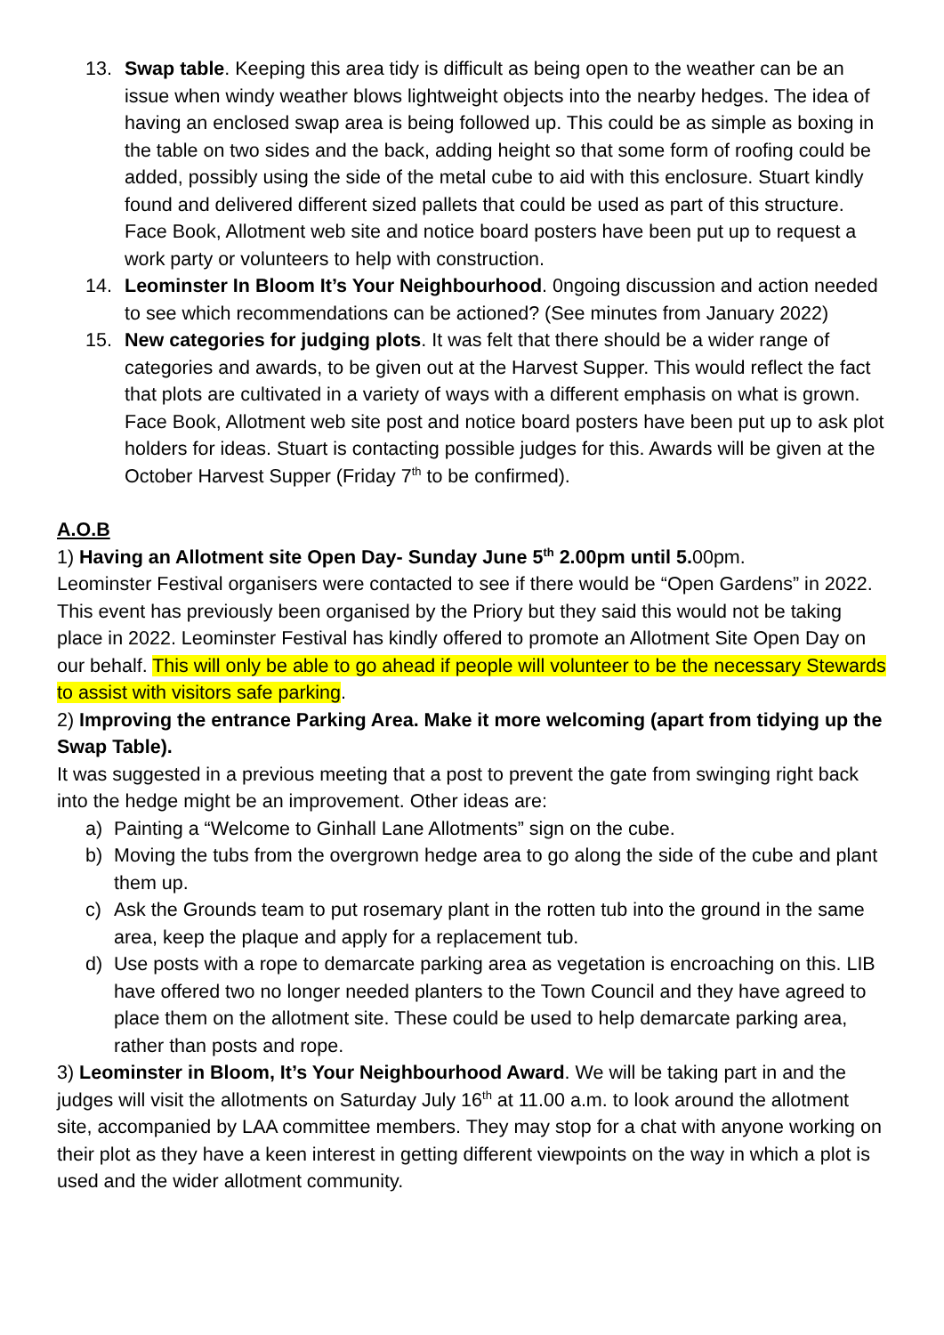13. Swap table. Keeping this area tidy is difficult as being open to the weather can be an issue when windy weather blows lightweight objects into the nearby hedges. The idea of having an enclosed swap area is being followed up. This could be as simple as boxing in the table on two sides and the back, adding height so that some form of roofing could be added, possibly using the side of the metal cube to aid with this enclosure. Stuart kindly found and delivered different sized pallets that could be used as part of this structure. Face Book, Allotment web site and notice board posters have been put up to request a work party or volunteers to help with construction.
14. Leominster In Bloom It’s Your Neighbourhood. 0ngoing discussion and action needed to see which recommendations can be actioned? (See minutes from January 2022)
15. New categories for judging plots. It was felt that there should be a wider range of categories and awards, to be given out at the Harvest Supper. This would reflect the fact that plots are cultivated in a variety of ways with a different emphasis on what is grown. Face Book, Allotment web site post and notice board posters have been put up to ask plot holders for ideas. Stuart is contacting possible judges for this. Awards will be given at the October Harvest Supper (Friday 7<sup>th</sup> to be confirmed).
A.O.B
1) Having an Allotment site Open Day- Sunday June 5<sup>th</sup> 2.00pm until 5. 00pm.
Leominster Festival organisers were contacted to see if there would be “Open Gardens” in 2022. This event has previously been organised by the Priory but they said this would not be taking place in 2022. Leominster Festival has kindly offered to promote an Allotment Site Open Day on our behalf. This will only be able to go ahead if people will volunteer to be the necessary Stewards to assist with visitors safe parking.
2) Improving the entrance Parking Area. Make it more welcoming (apart from tidying up the Swap Table).
It was suggested in a previous meeting that a post to prevent the gate from swinging right back into the hedge might be an improvement. Other ideas are:
a) Painting a “Welcome to Ginhall Lane Allotments” sign on the cube.
b) Moving the tubs from the overgrown hedge area to go along the side of the cube and plant them up.
c) Ask the Grounds team to put rosemary plant in the rotten tub into the ground in the same area, keep the plaque and apply for a replacement tub.
d) Use posts with a rope to demarcate parking area as vegetation is encroaching on this. LIB have offered two no longer needed planters to the Town Council and they have agreed to place them on the allotment site. These could be used to help demarcate parking area, rather than posts and rope.
3) Leominster in Bloom, It’s Your Neighbourhood Award. We will be taking part in and the judges will visit the allotments on Saturday July 16<sup>th</sup> at 11.00 a.m. to look around the allotment site, accompanied by LAA committee members. They may stop for a chat with anyone working on their plot as they have a keen interest in getting different viewpoints on the way in which a plot is used and the wider allotment community.